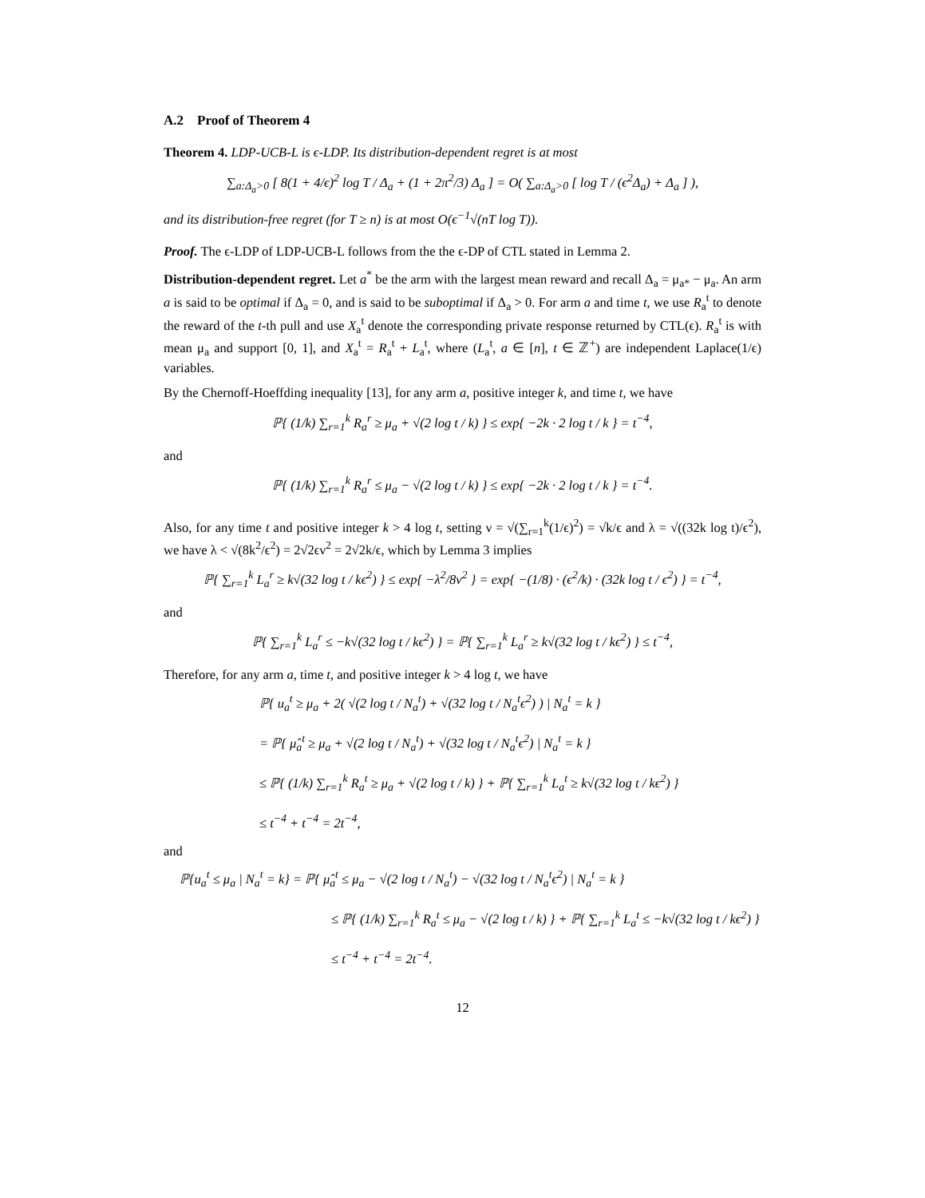A.2 Proof of Theorem 4
Theorem 4. LDP-UCB-L is ϵ-LDP. Its distribution-dependent regret is at most
∑<sub>a:Δ<sub>a</sub>>0</sub> [ 8(1 + 4/ϵ)<sup>2</sup> log T / Δ<sub>a</sub> + (1 + 2π<sup>2</sup>/3) Δ<sub>a</sub> ] = O( ∑<sub>a:Δ<sub>a</sub>>0</sub> [ log T / (ϵ<sup>2</sup>Δ<sub>a</sub>) + Δ<sub>a</sub> ] ),
and its distribution-free regret (for T ≥ n) is at most O(ϵ<sup>−1</sup>√(nT log T)).
Proof. The ϵ-LDP of LDP-UCB-L follows from the the ϵ-DP of CTL stated in Lemma 2.
Distribution-dependent regret. Let a<sup>*</sup> be the arm with the largest mean reward and recall Δ<sub>a</sub> = μ<sub>a*</sub> − μ<sub>a</sub>. An arm a is said to be optimal if Δ<sub>a</sub> = 0, and is said to be suboptimal if Δ<sub>a</sub> > 0. For arm a and time t, we use R<sub>a</sub><sup>t</sup> to denote the reward of the t-th pull and use X<sub>a</sub><sup>t</sup> denote the corresponding private response returned by CTL(ϵ). R<sub>a</sub><sup>t</sup> is with mean μ<sub>a</sub> and support [0, 1], and X<sub>a</sub><sup>t</sup> = R<sub>a</sub><sup>t</sup> + L<sub>a</sub><sup>t</sup>, where (L<sub>a</sub><sup>t</sup>, a ∈ [n], t ∈ ℤ<sup>+</sup>) are independent Laplace(1/ϵ) variables.
By the Chernoff-Hoeffding inequality [13], for any arm a, positive integer k, and time t, we have
ℙ{ (1/k) ∑<sub>r=1</sub><sup>k</sup> R<sub>a</sub><sup>r</sup> ≥ μ<sub>a</sub> + √(2 log t / k) } ≤ exp{ −2k · 2 log t / k } = t<sup>−4</sup>,
and
ℙ{ (1/k) ∑<sub>r=1</sub><sup>k</sup> R<sub>a</sub><sup>r</sup> ≤ μ<sub>a</sub> − √(2 log t / k) } ≤ exp{ −2k · 2 log t / k } = t<sup>−4</sup>.
Also, for any time t and positive integer k > 4 log t, setting ν = √(∑<sub>r=1</sub><sup>k</sup>(1/ϵ)<sup>2</sup>) = √k/ϵ and λ = √((32k log t)/ϵ<sup>2</sup>), we have λ < √(8k<sup>2</sup>/ϵ<sup>2</sup>) = 2√2ϵν<sup>2</sup> = 2√2k/ϵ, which by Lemma 3 implies
ℙ{ ∑<sub>r=1</sub><sup>k</sup> L<sub>a</sub><sup>r</sup> ≥ k√(32 log t / kϵ<sup>2</sup>) } ≤ exp{ −λ<sup>2</sup>/8ν<sup>2</sup> } = exp{ −(1/8) · (ϵ<sup>2</sup>/k) · (32k log t / ϵ<sup>2</sup>) } = t<sup>−4</sup>,
and
ℙ{ ∑<sub>r=1</sub><sup>k</sup> L<sub>a</sub><sup>r</sup> ≤ −k√(32 log t / kϵ<sup>2</sup>) } = ℙ{ ∑<sub>r=1</sub><sup>k</sup> L<sub>a</sub><sup>r</sup> ≥ k√(32 log t / kϵ<sup>2</sup>) } ≤ t<sup>−4</sup>,
Therefore, for any arm a, time t, and positive integer k > 4 log t, we have
ℙ{ u<sub>a</sub><sup>t</sup> ≥ μ<sub>a</sub> + 2( √(2 log t / N<sub>a</sub><sup>t</sup>) + √(32 log t / N<sub>a</sub><sup>t</sup>ϵ<sup>2</sup>) ) | N<sub>a</sub><sup>t</sup> = k }
= ℙ{ μ̂<sub>a</sub><sup>t</sup> ≥ μ<sub>a</sub> + √(2 log t / N<sub>a</sub><sup>t</sup>) + √(32 log t / N<sub>a</sub><sup>t</sup>ϵ<sup>2</sup>) | N<sub>a</sub><sup>t</sup> = k }
≤ ℙ{ (1/k) ∑<sub>r=1</sub><sup>k</sup> R<sub>a</sub><sup>t</sup> ≥ μ<sub>a</sub> + √(2 log t / k) } + ℙ{ ∑<sub>r=1</sub><sup>k</sup> L<sub>a</sub><sup>t</sup> ≥ k√(32 log t / kϵ<sup>2</sup>) }
≤ t<sup>−4</sup> + t<sup>−4</sup> = 2t<sup>−4</sup>,
and
ℙ{u<sub>a</sub><sup>t</sup> ≤ μ<sub>a</sub> | N<sub>a</sub><sup>t</sup> = k} = ℙ{ μ̂<sub>a</sub><sup>t</sup> ≤ μ<sub>a</sub> − √(2 log t / N<sub>a</sub><sup>t</sup>) − √(32 log t / N<sub>a</sub><sup>t</sup>ϵ<sup>2</sup>) | N<sub>a</sub><sup>t</sup> = k }
≤ ℙ{ (1/k) ∑<sub>r=1</sub><sup>k</sup> R<sub>a</sub><sup>t</sup> ≤ μ<sub>a</sub> − √(2 log t / k) } + ℙ{ ∑<sub>r=1</sub><sup>k</sup> L<sub>a</sub><sup>t</sup> ≤ −k√(32 log t / kϵ<sup>2</sup>) }
≤ t<sup>−4</sup> + t<sup>−4</sup> = 2t<sup>−4</sup>.
12